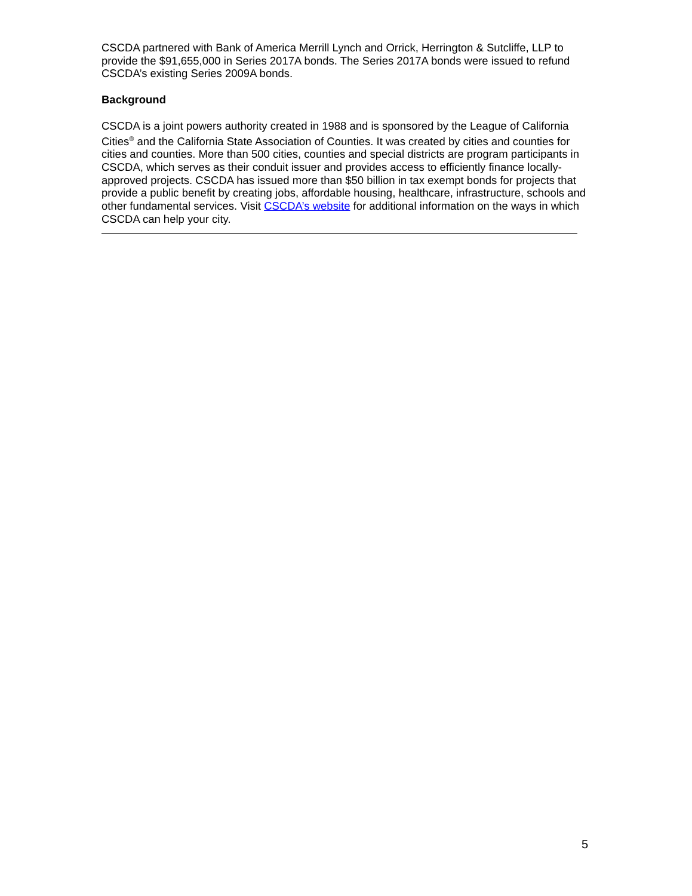CSCDA partnered with Bank of America Merrill Lynch and Orrick, Herrington & Sutcliffe, LLP to provide the $91,655,000 in Series 2017A bonds. The Series 2017A bonds were issued to refund CSCDA’s existing Series 2009A bonds.
Background
CSCDA is a joint powers authority created in 1988 and is sponsored by the League of California Cities<sup>®</sup> and the California State Association of Counties. It was created by cities and counties for cities and counties. More than 500 cities, counties and special districts are program participants in CSCDA, which serves as their conduit issuer and provides access to efficiently finance locally-approved projects. CSCDA has issued more than $50 billion in tax exempt bonds for projects that provide a public benefit by creating jobs, affordable housing, healthcare, infrastructure, schools and other fundamental services. Visit CSCDA’s website for additional information on the ways in which CSCDA can help your city.
5